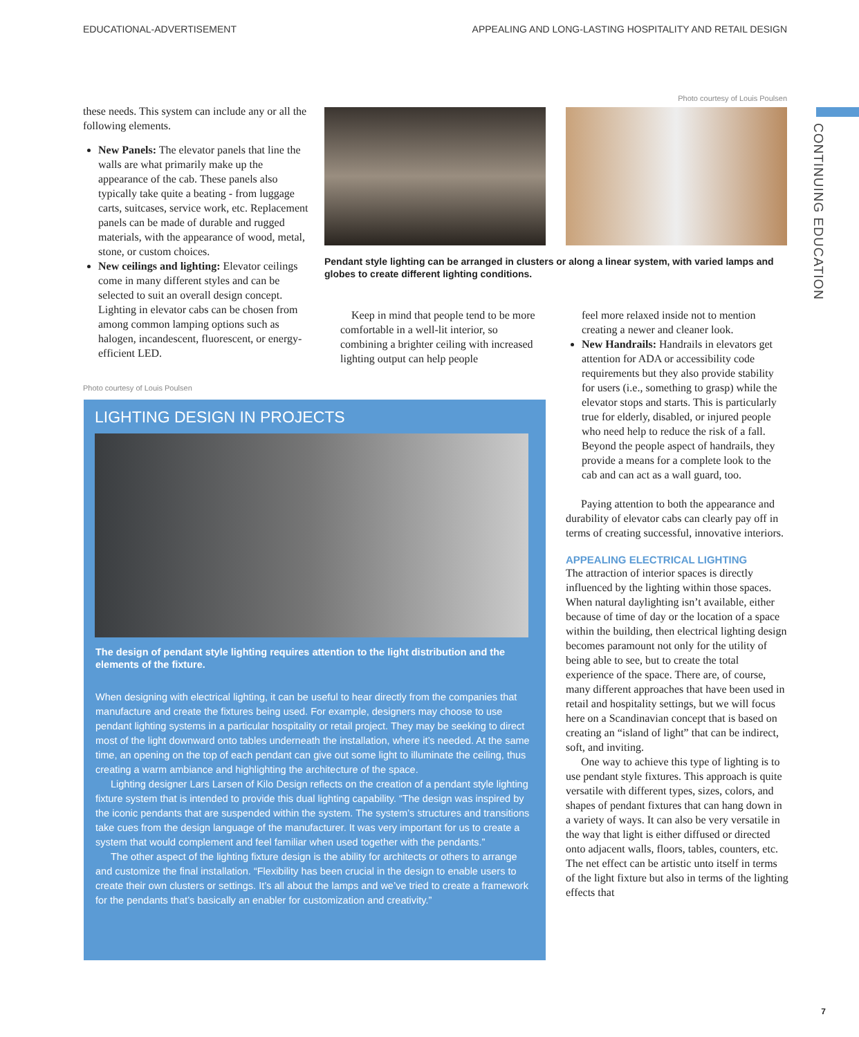EDUCATIONAL-ADVERTISEMENT APPEALING AND LONG-LASTING HOSPITALITY AND RETAIL DESIGN
CONTINUING EDUCATION
these needs. This system can include any or all the following elements.
New Panels: The elevator panels that line the walls are what primarily make up the appearance of the cab. These panels also typically take quite a beating - from luggage carts, suitcases, service work, etc. Replacement panels can be made of durable and rugged materials, with the appearance of wood, metal, stone, or custom choices.
New ceilings and lighting: Elevator ceilings come in many different styles and can be selected to suit an overall design concept. Lighting in elevator cabs can be chosen from among common lamping options such as halogen, incandescent, fluorescent, or energy-efficient LED.
Photo courtesy of Louis Poulsen
Photo courtesy of Louis Poulsen
Pendant style lighting can be arranged in clusters or along a linear system, with varied lamps and globes to create different lighting conditions.
Keep in mind that people tend to be more comfortable in a well-lit interior, so combining a brighter ceiling with increased lighting output can help people
feel more relaxed inside not to mention creating a newer and cleaner look.
New Handrails: Handrails in elevators get attention for ADA or accessibility code requirements but they also provide stability for users (i.e., something to grasp) while the elevator stops and starts. This is particularly true for elderly, disabled, or injured people who need help to reduce the risk of a fall. Beyond the people aspect of handrails, they provide a means for a complete look to the cab and can act as a wall guard, too.
Paying attention to both the appearance and durability of elevator cabs can clearly pay off in terms of creating successful, innovative interiors.
APPEALING ELECTRICAL LIGHTING
The attraction of interior spaces is directly influenced by the lighting within those spaces. When natural daylighting isn’t available, either because of time of day or the location of a space within the building, then electrical lighting design becomes paramount not only for the utility of being able to see, but to create the total experience of the space. There are, of course, many different approaches that have been used in retail and hospitality settings, but we will focus here on a Scandinavian concept that is based on creating an “island of light” that can be indirect, soft, and inviting.
One way to achieve this type of lighting is to use pendant style fixtures. This approach is quite versatile with different types, sizes, colors, and shapes of pendant fixtures that can hang down in a variety of ways. It can also be very versatile in the way that light is either diffused or directed onto adjacent walls, floors, tables, counters, etc. The net effect can be artistic unto itself in terms of the light fixture but also in terms of the lighting effects that
LIGHTING DESIGN IN PROJECTS
The design of pendant style lighting requires attention to the light distribution and the elements of the fixture.
When designing with electrical lighting, it can be useful to hear directly from the companies that manufacture and create the fixtures being used. For example, designers may choose to use pendant lighting systems in a particular hospitality or retail project. They may be seeking to direct most of the light downward onto tables underneath the installation, where it’s needed. At the same time, an opening on the top of each pendant can give out some light to illuminate the ceiling, thus creating a warm ambiance and highlighting the architecture of the space.
Lighting designer Lars Larsen of Kilo Design reflects on the creation of a pendant style lighting fixture system that is intended to provide this dual lighting capability. “The design was inspired by the iconic pendants that are suspended within the system. The system’s structures and transitions take cues from the design language of the manufacturer. It was very important for us to create a system that would complement and feel familiar when used together with the pendants.”
The other aspect of the lighting fixture design is the ability for architects or others to arrange and customize the final installation. “Flexibility has been crucial in the design to enable users to create their own clusters or settings. It’s all about the lamps and we’ve tried to create a framework for the pendants that’s basically an enabler for customization and creativity.”
7